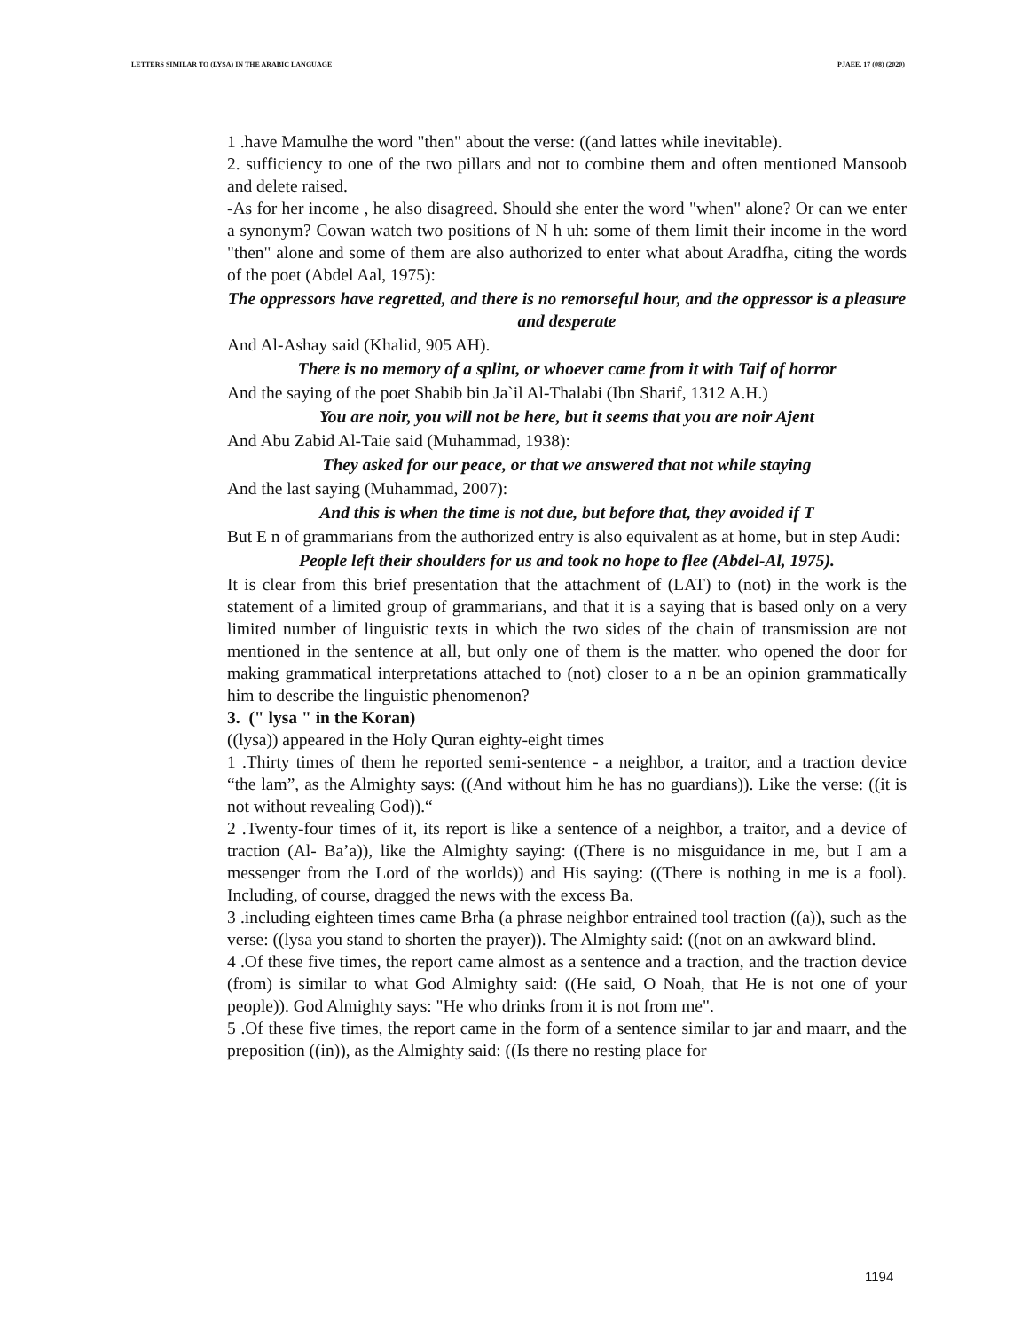LETTERS SIMILAR TO (LYSA) IN THE ARABIC LANGUAGE PJAEE, 17 (08) (2020)
1 .have Mamulhe the word "then" about the verse: ((and lattes while inevitable).
2. sufficiency to one of the two pillars and not to combine them and often mentioned Mansoob and delete raised.
-As for her income , he also disagreed. Should she enter the word "when" alone? Or can we enter a synonym? Cowan watch two positions of N h uh: some of them limit their income in the word "then" alone and some of them are also authorized to enter what about Aradfha, citing the words of the poet (Abdel Aal, 1975):
The oppressors have regretted, and there is no remorseful hour, and the oppressor is a pleasure and desperate
And Al-Ashay said (Khalid, 905 AH).
There is no memory of a splint, or whoever came from it with Taif of horror
And the saying of the poet Shabib bin Ja`il Al-Thalabi (Ibn Sharif, 1312 A.H.)
You are noir, you will not be here, but it seems that you are noir Ajent
And Abu Zabid Al-Taie said (Muhammad, 1938):
They asked for our peace, or that we answered that not while staying
And the last saying (Muhammad, 2007):
And this is when the time is not due, but before that, they avoided if T
But E n of grammarians from the authorized entry is also equivalent as at home, but in step Audi:
People left their shoulders for us and took no hope to flee (Abdel-Al, 1975).
It is clear from this brief presentation that the attachment of (LAT) to (not) in the work is the statement of a limited group of grammarians, and that it is a saying that is based only on a very limited number of linguistic texts in which the two sides of the chain of transmission are not mentioned in the sentence at all, but only one of them is the matter. who opened the door for making grammatical interpretations attached to (not) closer to a n be an opinion grammatically him to describe the linguistic phenomenon?
3. (" lysa " in the Koran)
((lysa)) appeared in the Holy Quran eighty-eight times
1 .Thirty times of them he reported semi-sentence - a neighbor, a traitor, and a traction device “the lam”, as the Almighty says: ((And without him he has no guardians)). Like the verse: ((it is not without revealing God)).“
2 .Twenty-four times of it, its report is like a sentence of a neighbor, a traitor, and a device of traction (Al- Ba’a)), like the Almighty saying: ((There is no misguidance in me, but I am a messenger from the Lord of the worlds)) and His saying: ((There is nothing in me is a fool). Including, of course, dragged the news with the excess Ba.
3 .including eighteen times came Brha (a phrase neighbor entrained tool traction ((a)), such as the verse: ((lysa you stand to shorten the prayer)). The Almighty said: ((not on an awkward blind.
4 .Of these five times, the report came almost as a sentence and a traction, and the traction device (from) is similar to what God Almighty said: ((He said, O Noah, that He is not one of your people)). God Almighty says: "He who drinks from it is not from me".
5 .Of these five times, the report came in the form of a sentence similar to jar and maarr, and the preposition ((in)), as the Almighty said: ((Is there no resting place for
1194